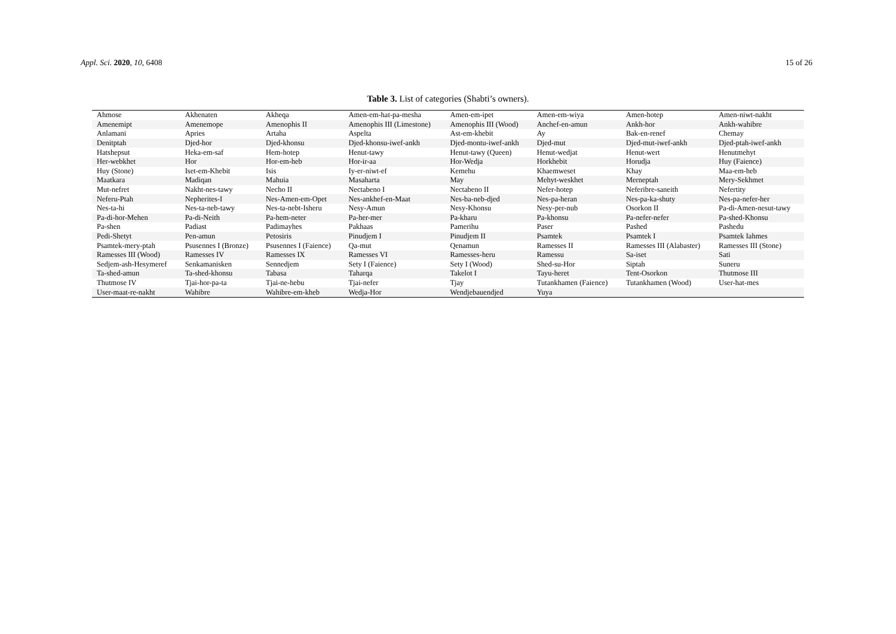Appl. Sci. 2020, 10, 6408 15 of 26
Table 3. List of categories (Shabti’s owners).
| Ahmose | Akhenaten | Akheqa | Amen-em-hat-pa-mesha | Amen-em-ipet | Amen-em-wiya | Amen-hotep | Amen-niwt-nakht |
| Amenemipt | Amenemope | Amenophis II | Amenophis III (Limestone) | Amenophis III (Wood) | Anchef-en-amun | Ankh-hor | Ankh-wahibre |
| Anlamani | Apries | Artaha | Aspelta | Ast-em-khebit | Ay | Bak-en-renef | Chemay |
| Denitptah | Djed-hor | Djed-khonsu | Djed-khonsu-iwef-ankh | Djed-montu-iwef-ankh | Djed-mut | Djed-mut-iwef-ankh | Djed-ptah-iwef-ankh |
| Hatshepsut | Heka-em-saf | Hem-hotep | Henut-tawy | Henut-tawy (Queen) | Henut-wedjat | Henut-wert | Henutmehyt |
| Her-webkhet | Hor | Hor-em-heb | Hor-ir-aa | Hor-Wedja | Horkhebit | Horudja | Huy (Faience) |
| Huy (Stone) | Iset-em-Khebit | Isis | Iy-er-niwt-ef | Kemehu | Khaemweset | Khay | Maa-em-heb |
| Maatkara | Madiqan | Mahuia | Masaharta | May | Mehyt-weskhet | Merneptah | Mery-Sekhmet |
| Mut-nefret | Nakht-nes-tawy | Necho II | Nectabeno I | Nectabeno II | Nefer-hotep | Neferibre-saneith | Nefertity |
| Neferu-Ptah | Nepherites-I | Nes-Amen-em-Opet | Nes-ankhef-en-Maat | Nes-ba-neb-djed | Nes-pa-heran | Nes-pa-ka-shuty | Nes-pa-nefer-her |
| Nes-ta-hi | Nes-ta-neb-tawy | Nes-ta-nebt-Isheru | Nesy-Amun | Nesy-Khonsu | Nesy-per-nub | Osorkon II | Pa-di-Amen-nesut-tawy |
| Pa-di-hor-Mehen | Pa-di-Neith | Pa-hem-neter | Pa-her-mer | Pa-kharu | Pa-khonsu | Pa-nefer-nefer | Pa-shed-Khonsu |
| Pa-shen | Padiast | Padimayhes | Pakhaas | Pamerihu | Paser | Pashed | Pashedu |
| Pedi-Shetyt | Pen-amun | Petosiris | Pinudjem I | Pinudjem II | Psamtek | Psamtek I | Psamtek Iahmes |
| Psamtek-mery-ptah | Psusennes I (Bronze) | Psusennes I (Faience) | Qa-mut | Qenamun | Ramesses II | Ramesses III (Alabaster) | Ramesses III (Stone) |
| Ramesses III (Wood) | Ramesses IV | Ramesses IX | Ramesses VI | Ramesses-heru | Ramessu | Sa-iset | Sati |
| Sedjem-ash-Hesymeref | Senkamanisken | Sennedjem | Sety I (Faience) | Sety I (Wood) | Shed-su-Hor | Siptah | Suneru |
| Ta-shed-amun | Ta-shed-khonsu | Tabasa | Taharqa | Takelot I | Tayu-heret | Tent-Osorkon | Thutmose III |
| Thutmose IV | Tjai-hor-pa-ta | Tjai-ne-hebu | Tjai-nefer | Tjay | Tutankhamen (Faience) | Tutankhamen (Wood) | User-hat-mes |
| User-maat-re-nakht | Wahibre | Wahibre-em-kheb | Wedja-Hor | Wendjebauendjed | Yuya | | |